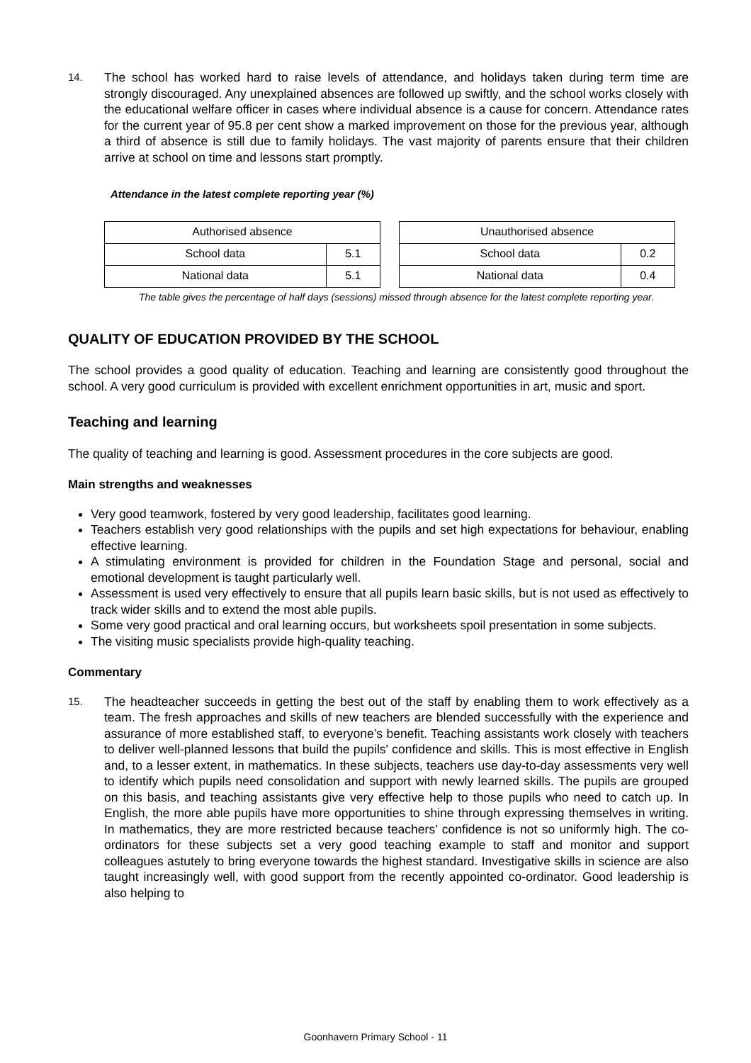14.
The school has worked hard to raise levels of attendance, and holidays taken during term time are strongly discouraged. Any unexplained absences are followed up swiftly, and the school works closely with the educational welfare officer in cases where individual absence is a cause for concern. Attendance rates for the current year of 95.8 per cent show a marked improvement on those for the previous year, although a third of absence is still due to family holidays. The vast majority of parents ensure that their children arrive at school on time and lessons start promptly.
Attendance in the latest complete reporting year (%)
| Authorised absence | |
| School data | 5.1 |
| National data | 5.1 |
| Unauthorised absence | |
| School data | 0.2 |
| National data | 0.4 |
The table gives the percentage of half days (sessions) missed through absence for the latest complete reporting year.
QUALITY OF EDUCATION PROVIDED BY THE SCHOOL
The school provides a good quality of education. Teaching and learning are consistently good throughout the school. A very good curriculum is provided with excellent enrichment opportunities in art, music and sport.
Teaching and learning
The quality of teaching and learning is good. Assessment procedures in the core subjects are good.
Main strengths and weaknesses
Very good teamwork, fostered by very good leadership, facilitates good learning.
Teachers establish very good relationships with the pupils and set high expectations for behaviour, enabling effective learning.
A stimulating environment is provided for children in the Foundation Stage and personal, social and emotional development is taught particularly well.
Assessment is used very effectively to ensure that all pupils learn basic skills, but is not used as effectively to track wider skills and to extend the most able pupils.
Some very good practical and oral learning occurs, but worksheets spoil presentation in some subjects.
The visiting music specialists provide high-quality teaching.
Commentary
15.
The headteacher succeeds in getting the best out of the staff by enabling them to work effectively as a team. The fresh approaches and skills of new teachers are blended successfully with the experience and assurance of more established staff, to everyone’s benefit. Teaching assistants work closely with teachers to deliver well-planned lessons that build the pupils' confidence and skills. This is most effective in English and, to a lesser extent, in mathematics. In these subjects, teachers use day-to-day assessments very well to identify which pupils need consolidation and support with newly learned skills. The pupils are grouped on this basis, and teaching assistants give very effective help to those pupils who need to catch up. In English, the more able pupils have more opportunities to shine through expressing themselves in writing. In mathematics, they are more restricted because teachers’ confidence is not so uniformly high. The co-ordinators for these subjects set a very good teaching example to staff and monitor and support colleagues astutely to bring everyone towards the highest standard. Investigative skills in science are also taught increasingly well, with good support from the recently appointed co-ordinator. Good leadership is also helping to
Goonhavern Primary School - 11